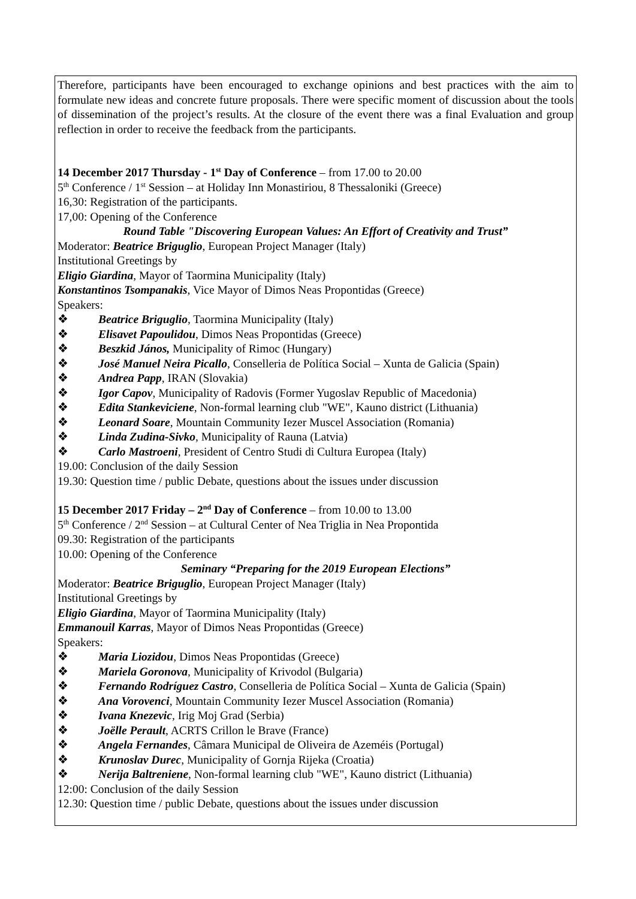Therefore, participants have been encouraged to exchange opinions and best practices with the aim to formulate new ideas and concrete future proposals. There were specific moment of discussion about the tools of dissemination of the project’s results. At the closure of the event there was a final Evaluation and group reflection in order to receive the feedback from the participants.
14 December 2017 Thursday - 1<sup>st</sup> Day of Conference – from 17.00 to 20.00
5<sup>th</sup> Conference / 1<sup>st</sup> Session – at Holiday Inn Monastiriou, 8 Thessaloniki (Greece)
16,30: Registration of the participants.
17,00: Opening of the Conference
Round Table "Discovering European Values: An Effort of Creativity and Trust”
Moderator: Beatrice Briguglio, European Project Manager (Italy)
Institutional Greetings by
Eligio Giardina, Mayor of Taormina Municipality (Italy)
Konstantinos Tsompanakis, Vice Mayor of Dimos Neas Propontidas (Greece)
Speakers:
❖ Beatrice Briguglio, Taormina Municipality (Italy)
❖ Elisavet Papoulidou, Dimos Neas Propontidas (Greece)
❖ Beszkid János, Municipality of Rimoc (Hungary)
❖ José Manuel Neira Picallo, Conselleria de Política Social – Xunta de Galicia (Spain)
❖ Andrea Papp, IRAN (Slovakia)
❖ Igor Capov, Municipality of Radovis (Former Yugoslav Republic of Macedonia)
❖ Edita Stankeviciene, Non-formal learning club "WE", Kauno district (Lithuania)
❖ Leonard Soare, Mountain Community Iezer Muscel Association (Romania)
❖ Linda Zudina-Sivko, Municipality of Rauna (Latvia)
❖ Carlo Mastroeni, President of Centro Studi di Cultura Europea (Italy)
19.00: Conclusion of the daily Session
19.30: Question time / public Debate, questions about the issues under discussion
15 December 2017 Friday – 2<sup>nd</sup> Day of Conference – from 10.00 to 13.00
5<sup>th</sup> Conference / 2<sup>nd</sup> Session – at Cultural Center of Nea Triglia in Nea Propontida
09.30: Registration of the participants
10.00: Opening of the Conference
Seminary “Preparing for the 2019 European Elections”
Moderator: Beatrice Briguglio, European Project Manager (Italy)
Institutional Greetings by
Eligio Giardina, Mayor of Taormina Municipality (Italy)
Emmanouil Karras, Mayor of Dimos Neas Propontidas (Greece)
Speakers:
❖ Maria Liozidou, Dimos Neas Propontidas (Greece)
❖ Mariela Goronova, Municipality of Krivodol (Bulgaria)
❖ Fernando Rodríguez Castro, Conselleria de Política Social – Xunta de Galicia (Spain)
❖ Ana Vorovenci, Mountain Community Iezer Muscel Association (Romania)
❖ Ivana Knezevic, Irig Moj Grad (Serbia)
❖ Joëlle Perault, ACRTS Crillon le Brave (France)
❖ Angela Fernandes, Câmara Municipal de Oliveira de Azeméis (Portugal)
❖ Krunoslav Durec, Municipality of Gornja Rijeka (Croatia)
❖ Nerija Baltreniene, Non-formal learning club "WE", Kauno district (Lithuania)
12:00: Conclusion of the daily Session
12.30: Question time / public Debate, questions about the issues under discussion